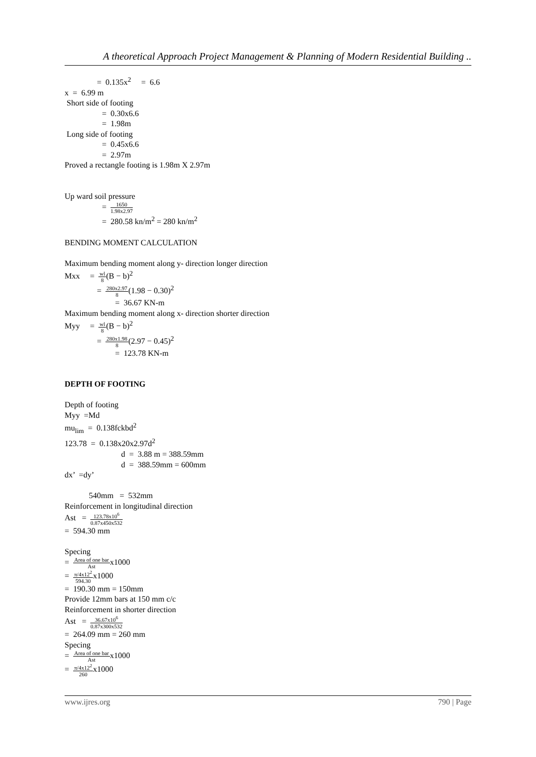A theoretical Approach Project Management & Planning of Modern Residential Building ..
= 0.135x<sup>2</sup> = 6.6
x = 6.99 m
Short side of footing
= 0.30x6.6
= 1.98m
Long side of footing
= 0.45x6.6
= 2.97m
Proved a rectangle footing is 1.98m X 2.97m
Up ward soil pressure
= 1650 1.98x2.97
= 280.58 kn/m<sup>2</sup> = 280 kn/m<sup>2</sup>
BENDING MOMENT CALCULATION
Maximum bending moment along y- direction longer direction
Mxx = wl 8(B − b)<sup>2</sup>
= 280x2.97 8(1.98 − 0.30)<sup>2</sup>
= 36.67 KN-m
Maximum bending moment along x- direction shorter direction
Myy = wl 8(B − b)<sup>2</sup>
= 280x1.98 8(2.97 − 0.45)<sup>2</sup>
= 123.78 KN-m
DEPTH OF FOOTING
Depth of footing
Myy =Md
mu<sub>lim</sub> = 0.138fckbd<sup>2</sup>
123.78 = 0.138x20x2.97d<sup>2</sup>
d = 3.88 m = 388.59mm
d = 388.59mm = 600mm
dx’ =dy’
540mm = 532mm
Reinforcement in longitudinal direction
Ast = 123.78x10<sup>6</sup> 0.87x450x532
= 594.30 mm
Specing
= Area of one bar Astx1000
= π/4x12<sup>2</sup> 594.30x1000
= 190.30 mm = 150mm
Provide 12mm bars at 150 mm c/c
Reinforcement in shorter direction
Ast = 36.67x10<sup>6</sup> 0.87x300x532
= 264.09 mm = 260 mm
Specing
= Area of one bar Astx1000
= π/4x12<sup>2</sup> 260x1000
www.ijres.org 790 | Page